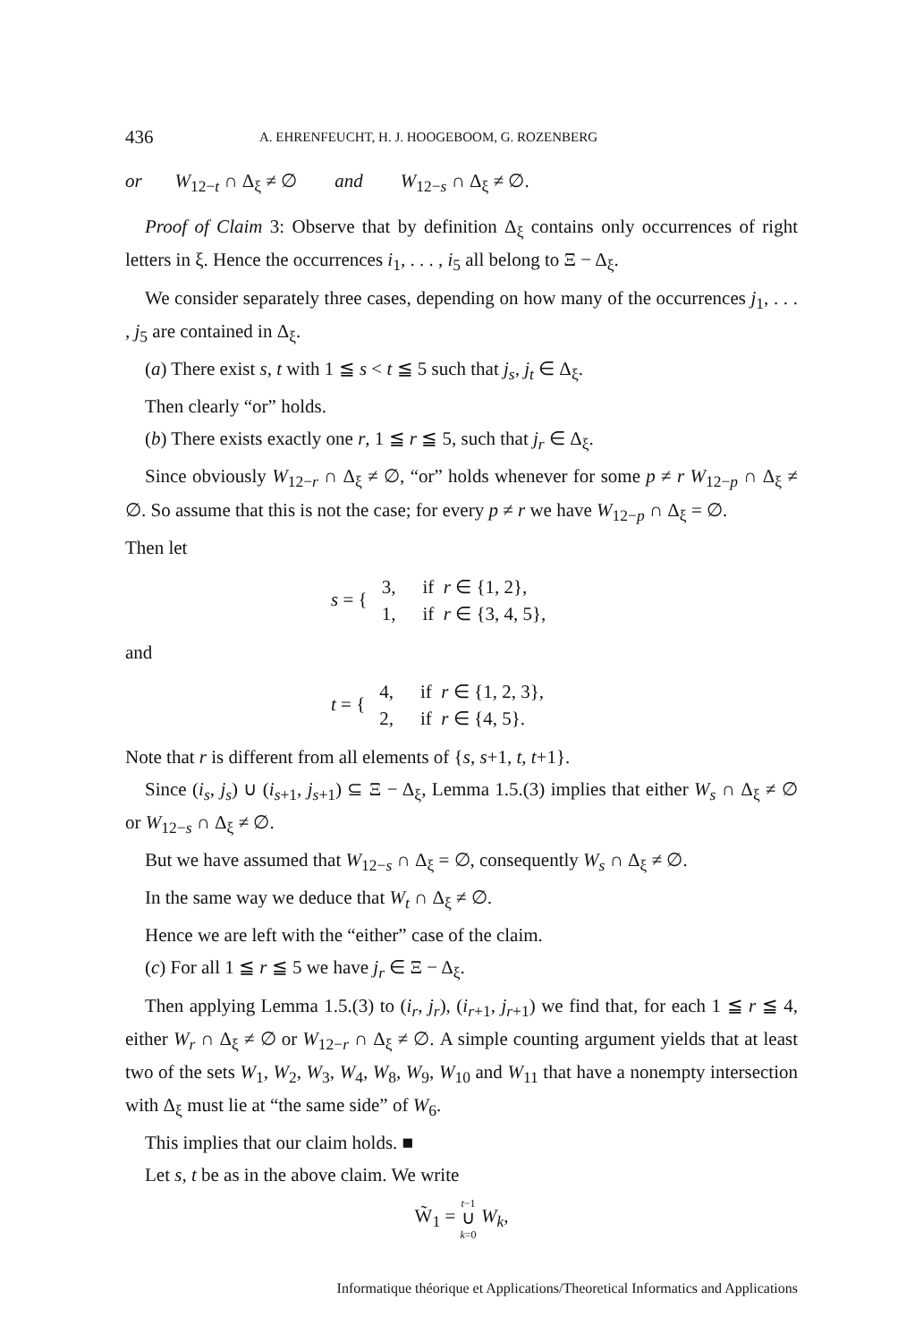436 A. EHRENFEUCHT, H. J. HOOGEBOOM, G. ROZENBERG
or W<sub>12−t</sub> ∩ Δ<sub>ξ</sub> ≠ ∅ and W<sub>12−s</sub> ∩ Δ<sub>ξ</sub> ≠ ∅.
Proof of Claim 3: Observe that by definition Δ<sub>ξ</sub> contains only occurrences of right letters in ξ. Hence the occurrences i<sub>1</sub>, . . . , i<sub>5</sub> all belong to Ξ − Δ<sub>ξ</sub>.
We consider separately three cases, depending on how many of the occurrences j<sub>1</sub>, . . . , j<sub>5</sub> are contained in Δ<sub>ξ</sub>.
(a) There exist s, t with 1 ≦ s < t ≦ 5 such that j<sub>s</sub>, j<sub>t</sub> ∈ Δ<sub>ξ</sub>.
Then clearly “or” holds.
(b) There exists exactly one r, 1 ≦ r ≦ 5, such that j<sub>r</sub> ∈ Δ<sub>ξ</sub>.
Since obviously W<sub>12−r</sub> ∩ Δ<sub>ξ</sub> ≠ ∅, “or” holds whenever for some p ≠ r W<sub>12−p</sub> ∩ Δ<sub>ξ</sub> ≠ ∅. So assume that this is not the case; for every p ≠ r we have W<sub>12−p</sub> ∩ Δ<sub>ξ</sub> = ∅.
Then let
s = {
| 3, | if r ∈ {1, 2}, |
| 1, | if r ∈ {3, 4, 5}, |
and
t = {
| 4, | if r ∈ {1, 2, 3}, |
| 2, | if r ∈ {4, 5}. |
Note that r is different from all elements of {s, s+1, t, t+1}.
Since (i<sub>s</sub>, j<sub>s</sub>) ∪ (i<sub>s+1</sub>, j<sub>s+1</sub>) ⊆ Ξ − Δ<sub>ξ</sub>, Lemma 1.5.(3) implies that either W<sub>s</sub> ∩ Δ<sub>ξ</sub> ≠ ∅ or W<sub>12−s</sub> ∩ Δ<sub>ξ</sub> ≠ ∅.
But we have assumed that W<sub>12−s</sub> ∩ Δ<sub>ξ</sub> = ∅, consequently W<sub>s</sub> ∩ Δ<sub>ξ</sub> ≠ ∅.
In the same way we deduce that W<sub>t</sub> ∩ Δ<sub>ξ</sub> ≠ ∅.
Hence we are left with the “either” case of the claim.
(c) For all 1 ≦ r ≦ 5 we have j<sub>r</sub> ∈ Ξ − Δ<sub>ξ</sub>.
Then applying Lemma 1.5.(3) to (i<sub>r</sub>, j<sub>r</sub>), (i<sub>r+1</sub>, j<sub>r+1</sub>) we find that, for each 1 ≦ r ≦ 4, either W<sub>r</sub> ∩ Δ<sub>ξ</sub> ≠ ∅ or W<sub>12−r</sub> ∩ Δ<sub>ξ</sub> ≠ ∅. A simple counting argument yields that at least two of the sets W<sub>1</sub>, W<sub>2</sub>, W<sub>3</sub>, W<sub>4</sub>, W<sub>8</sub>, W<sub>9</sub>, W<sub>10</sub> and W<sub>11</sub> that have a nonempty intersection with Δ<sub>ξ</sub> must lie at “the same side” of W<sub>6</sub>.
This implies that our claim holds. ■
Let s, t be as in the above claim. We write
W̃<sub>1</sub> = t−1
∪
k=0 W<sub>k</sub>,
Informatique théorique et Applications/Theoretical Informatics and Applications